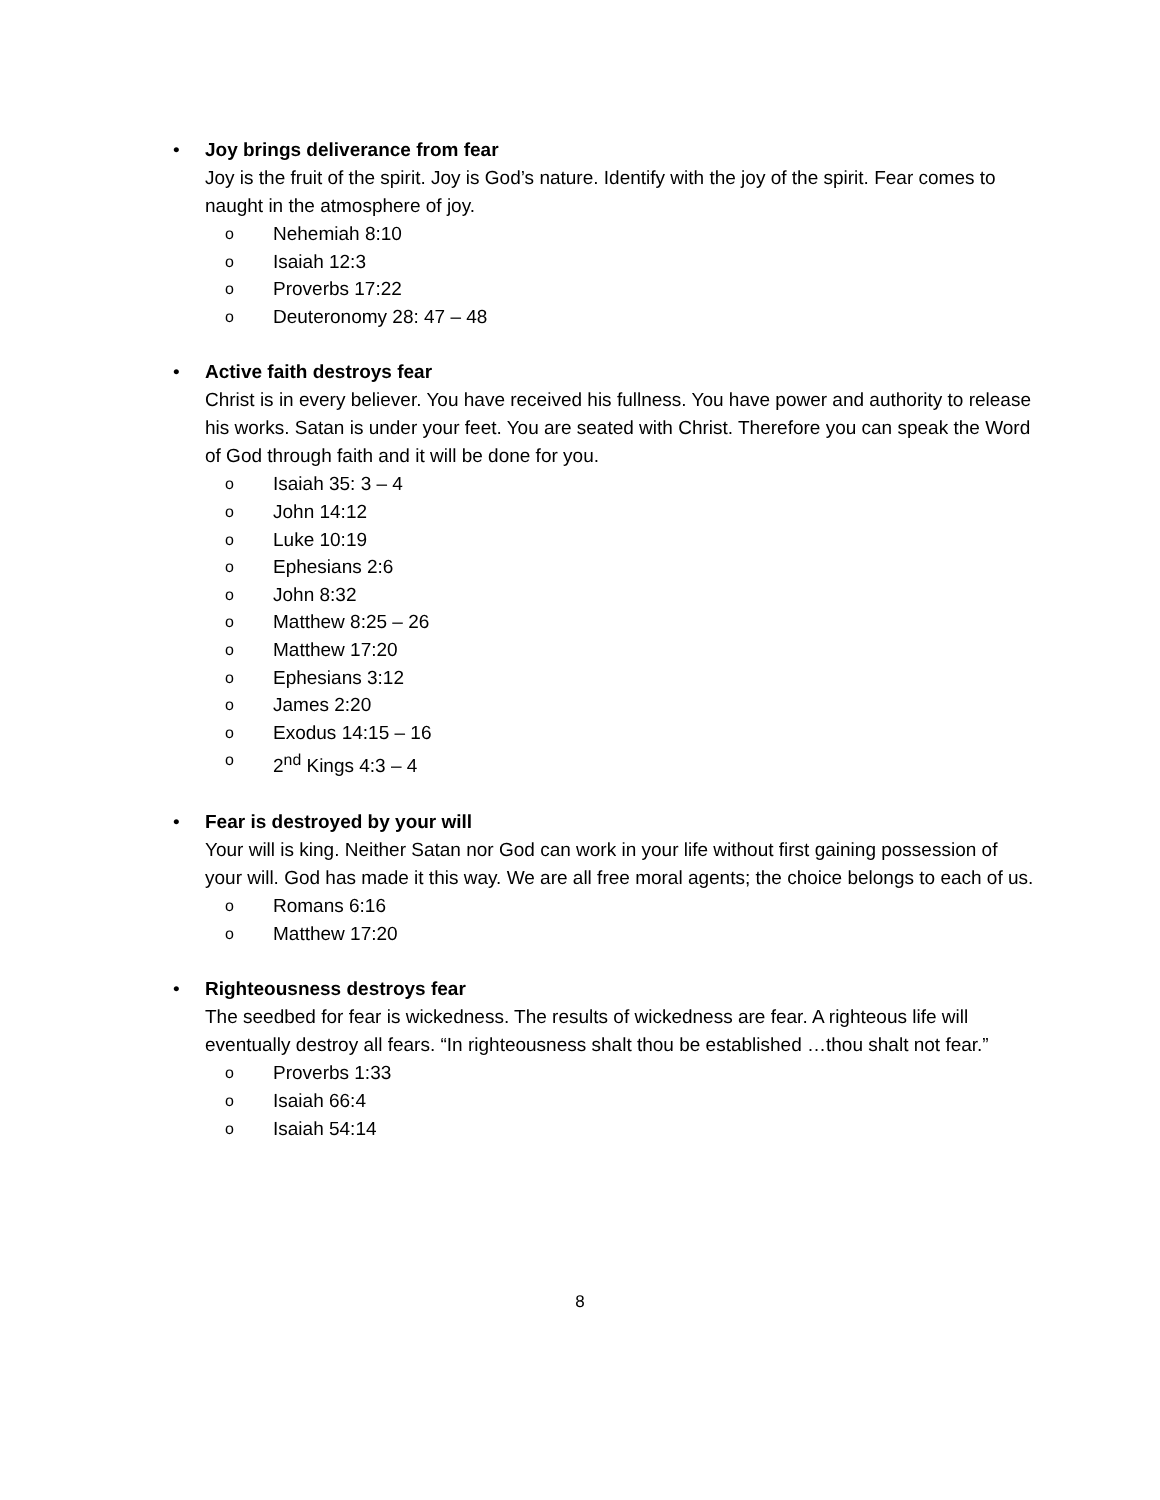•
Joy brings deliverance from fear
Joy is the fruit of the spirit. Joy is God’s nature. Identify with the joy of the spirit. Fear comes to naught in the atmosphere of joy.
o Nehemiah 8:10
o Isaiah 12:3
o Proverbs 17:22
o Deuteronomy 28: 47 – 48
•
Active faith destroys fear
Christ is in every believer. You have received his fullness. You have power and authority to release his works. Satan is under your feet. You are seated with Christ. Therefore you can speak the Word of God through faith and it will be done for you.
o Isaiah 35: 3 – 4
o John 14:12
o Luke 10:19
o Ephesians 2:6
o John 8:32
o Matthew 8:25 – 26
o Matthew 17:20
o Ephesians 3:12
o James 2:20
o Exodus 14:15 – 16
o 2<sup>nd</sup> Kings 4:3 – 4
•
Fear is destroyed by your will
Your will is king. Neither Satan nor God can work in your life without first gaining possession of your will. God has made it this way. We are all free moral agents; the choice belongs to each of us.
o Romans 6:16
o Matthew 17:20
•
Righteousness destroys fear
The seedbed for fear is wickedness. The results of wickedness are fear. A righteous life will eventually destroy all fears. “In righteousness shalt thou be established …thou shalt not fear.”
o Proverbs 1:33
o Isaiah 66:4
o Isaiah 54:14
8